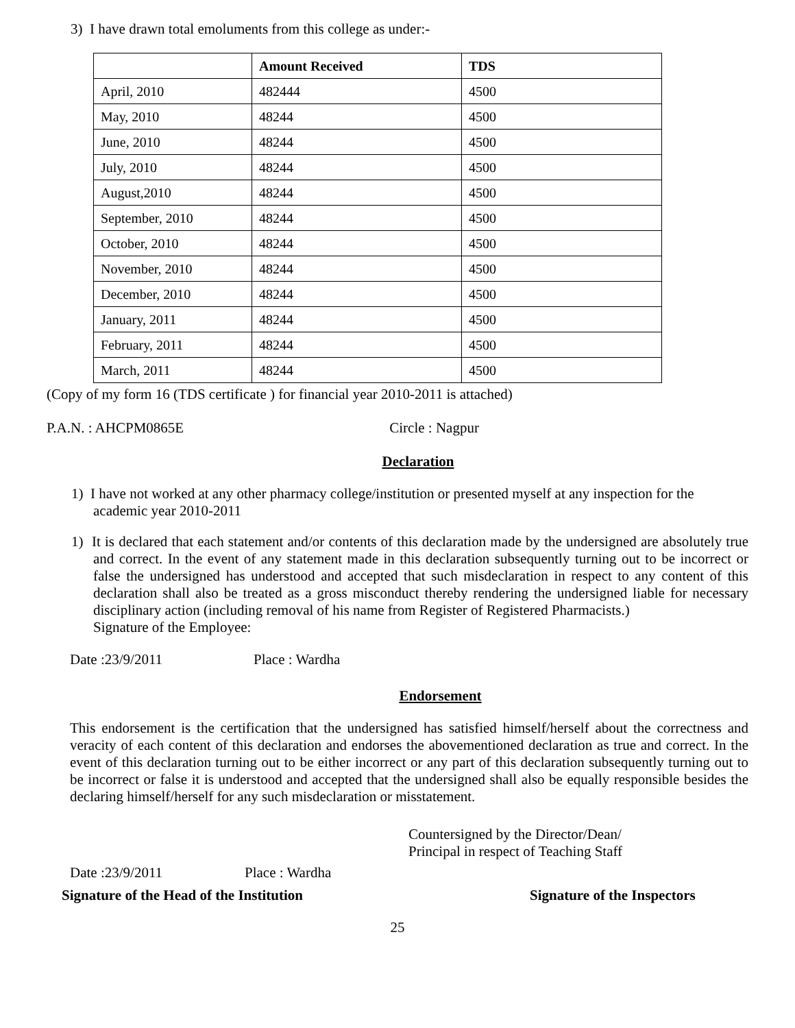3) I have drawn total emoluments from this college as under:-
| | Amount Received | TDS |
| --- | --- | --- |
| April, 2010 | 482444 | 4500 |
| May, 2010 | 48244 | 4500 |
| June, 2010 | 48244 | 4500 |
| July, 2010 | 48244 | 4500 |
| August,2010 | 48244 | 4500 |
| September, 2010 | 48244 | 4500 |
| October, 2010 | 48244 | 4500 |
| November, 2010 | 48244 | 4500 |
| December, 2010 | 48244 | 4500 |
| January, 2011 | 48244 | 4500 |
| February, 2011 | 48244 | 4500 |
| March, 2011 | 48244 | 4500 |
(Copy of my form 16 (TDS certificate ) for financial year 2010-2011 is attached)
P.A.N. : AHCPM0865E Circle : Nagpur
Declaration
1) I have not worked at any other pharmacy college/institution or presented myself at any inspection for the academic year 2010-2011
1) It is declared that each statement and/or contents of this declaration made by the undersigned are absolutely true and correct. In the event of any statement made in this declaration subsequently turning out to be incorrect or false the undersigned has understood and accepted that such misdeclaration in respect to any content of this declaration shall also be treated as a gross misconduct thereby rendering the undersigned liable for necessary disciplinary action (including removal of his name from Register of Registered Pharmacists.)
Signature of the Employee:
Date :23/9/2011 Place : Wardha
Endorsement
This endorsement is the certification that the undersigned has satisfied himself/herself about the correctness and veracity of each content of this declaration and endorses the abovementioned declaration as true and correct. In the event of this declaration turning out to be either incorrect or any part of this declaration subsequently turning out to be incorrect or false it is understood and accepted that the undersigned shall also be equally responsible besides the declaring himself/herself for any such misdeclaration or misstatement.
Countersigned by the Director/Dean/
Principal in respect of Teaching Staff
Date :23/9/2011 Place : Wardha
Signature of the Head of the Institution Signature of the Inspectors
25